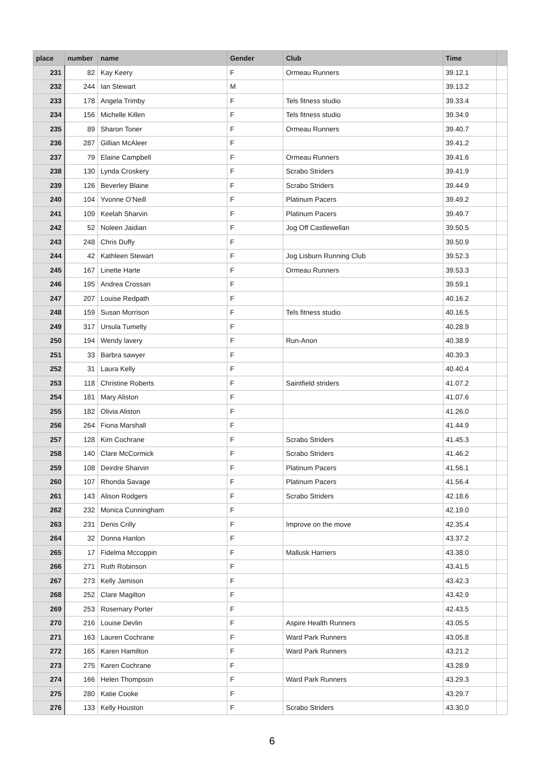| place | number | name | Gender | Club | Time | |
| --- | --- | --- | --- | --- | --- | --- |
| 231 | 82 | Kay Keery | F | Ormeau Runners | 39.12.1 | |
| 232 | 244 | Ian Stewart | M | | 39.13.2 | |
| 233 | 178 | Angela Trimby | F | Tels fitness studio | 39.33.4 | |
| 234 | 156 | Michelle Killen | F | Tels fitness studio | 39.34.9 | |
| 235 | 89 | Sharon Toner | F | Ormeau Runners | 39.40.7 | |
| 236 | 287 | Gillian McAleer | F | | 39.41.2 | |
| 237 | 79 | Elaine Campbell | F | Ormeau Runners | 39.41.6 | |
| 238 | 130 | Lynda Croskery | F | Scrabo Striders | 39.41.9 | |
| 239 | 126 | Beverley Blaine | F | Scrabo Striders | 39.44.9 | |
| 240 | 104 | Yvonne O’Neill | F | Platinum Pacers | 39.49.2 | |
| 241 | 109 | Keelah Sharvin | F | Platinum Pacers | 39.49.7 | |
| 242 | 52 | Noleen Jaidian | F | Jog Off Castlewellan | 39.50.5 | |
| 243 | 248 | Chris Duffy | F | | 39.50.9 | |
| 244 | 42 | Kathleen Stewart | F | Jog Lisburn Running Club | 39.52.3 | |
| 245 | 167 | Linette Harte | F | Ormeau Runners | 39.53.3 | |
| 246 | 195 | Andrea Crossan | F | | 39.59.1 | |
| 247 | 207 | Louise Redpath | F | | 40.16.2 | |
| 248 | 159 | Susan Morrison | F | Tels fitness studio | 40.16.5 | |
| 249 | 317 | Ursula Tumelty | F | | 40.28.9 | |
| 250 | 194 | Wendy lavery | F | Run-Anon | 40.38.9 | |
| 251 | 33 | Barbra sawyer | F | | 40.39.3 | |
| 252 | 31 | Laura Kelly | F | | 40.40.4 | |
| 253 | 118 | Christine Roberts | F | Saintfield striders | 41.07.2 | |
| 254 | 181 | Mary Aliston | F | | 41.07.6 | |
| 255 | 182 | Olivia Aliston | F | | 41.26.0 | |
| 256 | 264 | Fiona Marshall | F | | 41.44.9 | |
| 257 | 128 | Kim Cochrane | F | Scrabo Striders | 41.45.3 | |
| 258 | 140 | Clare McCormick | F | Scrabo Striders | 41.46.2 | |
| 259 | 108 | Deirdre Sharvin | F | Platinum Pacers | 41.56.1 | |
| 260 | 107 | Rhonda Savage | F | Platinum Pacers | 41.56.4 | |
| 261 | 143 | Alison Rodgers | F | Scrabo Striders | 42.18.6 | |
| 262 | 232 | Monica Cunningham | F | | 42.19.0 | |
| 263 | 231 | Denis Crilly | F | Improve on the move | 42.35.4 | |
| 264 | 32 | Donna Hanlon | F | | 43.37.2 | |
| 265 | 17 | Fidelma Mccoppin | F | Mallusk Harriers | 43.38.0 | |
| 266 | 271 | Ruth Robinson | F | | 43.41.5 | |
| 267 | 273 | Kelly Jamison | F | | 43.42.3 | |
| 268 | 252 | Clare Magilton | F | | 43.42.9 | |
| 269 | 253 | Rosemary Porter | F | | 42.43.5 | |
| 270 | 216 | Louise Devlin | F | Aspire Health Runners | 43.05.5 | |
| 271 | 163 | Lauren Cochrane | F | Ward Park Runners | 43.05.8 | |
| 272 | 165 | Karen Hamilton | F | Ward Park Runners | 43.21.2 | |
| 273 | 275 | Karen Cochrane | F | | 43.28.9 | |
| 274 | 166 | Helen Thompson | F | Ward Park Runners | 43.29.3 | |
| 275 | 280 | Katie Cooke | F | | 43.29.7 | |
| 276 | 133 | Kelly Houston | F | Scrabo Striders | 43.30.0 | |
6